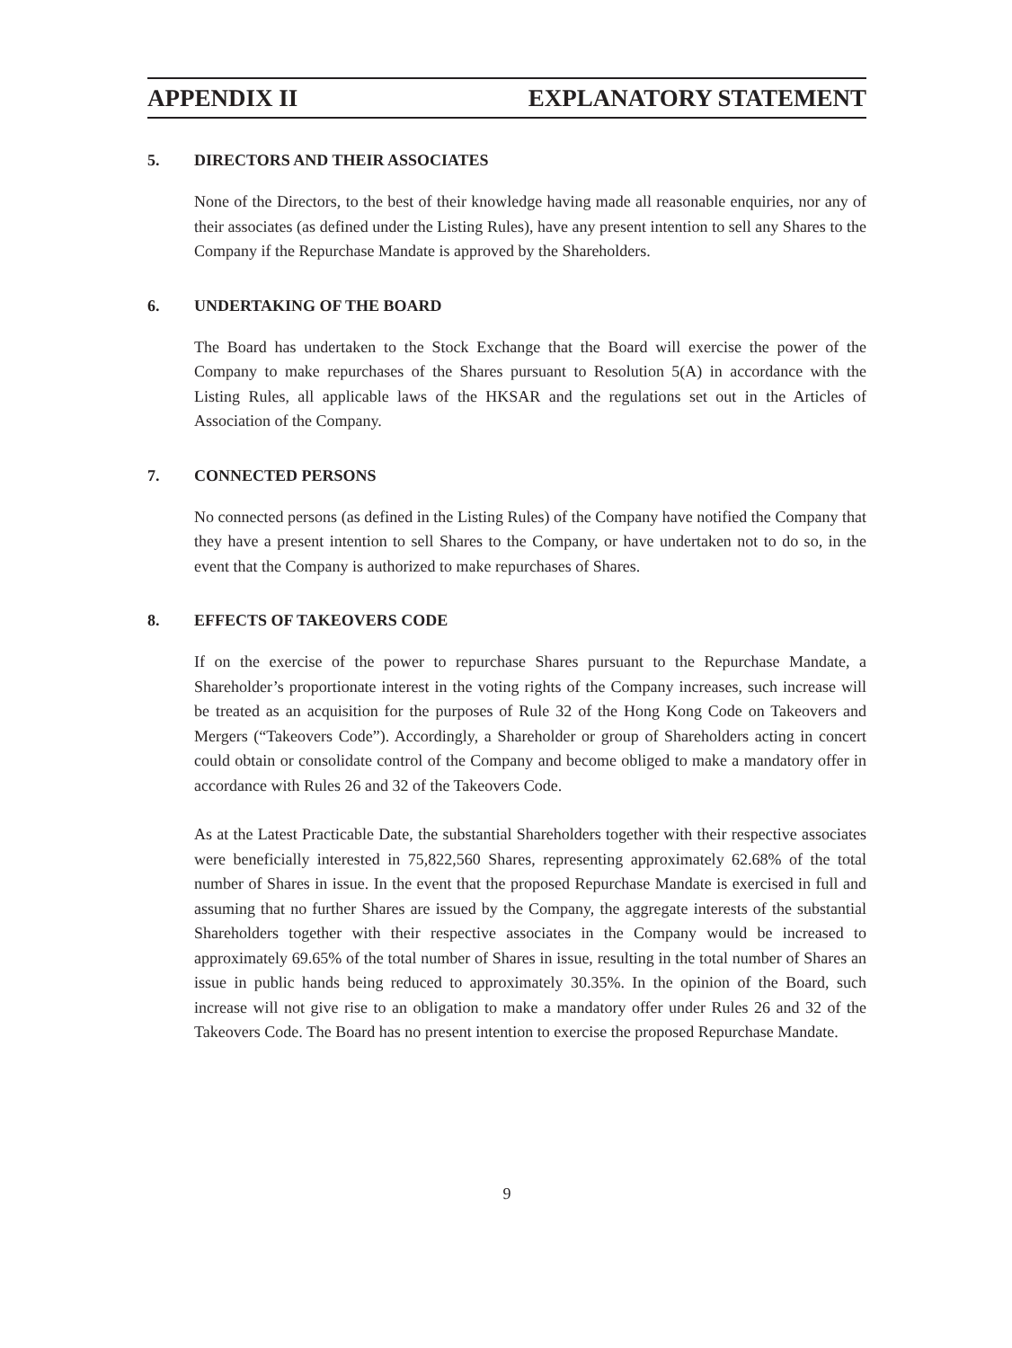APPENDIX II EXPLANATORY STATEMENT
5. DIRECTORS AND THEIR ASSOCIATES
None of the Directors, to the best of their knowledge having made all reasonable enquiries, nor any of their associates (as defined under the Listing Rules), have any present intention to sell any Shares to the Company if the Repurchase Mandate is approved by the Shareholders.
6. UNDERTAKING OF THE BOARD
The Board has undertaken to the Stock Exchange that the Board will exercise the power of the Company to make repurchases of the Shares pursuant to Resolution 5(A) in accordance with the Listing Rules, all applicable laws of the HKSAR and the regulations set out in the Articles of Association of the Company.
7. CONNECTED PERSONS
No connected persons (as defined in the Listing Rules) of the Company have notified the Company that they have a present intention to sell Shares to the Company, or have undertaken not to do so, in the event that the Company is authorized to make repurchases of Shares.
8. EFFECTS OF TAKEOVERS CODE
If on the exercise of the power to repurchase Shares pursuant to the Repurchase Mandate, a Shareholder’s proportionate interest in the voting rights of the Company increases, such increase will be treated as an acquisition for the purposes of Rule 32 of the Hong Kong Code on Takeovers and Mergers (“Takeovers Code”). Accordingly, a Shareholder or group of Shareholders acting in concert could obtain or consolidate control of the Company and become obliged to make a mandatory offer in accordance with Rules 26 and 32 of the Takeovers Code.
As at the Latest Practicable Date, the substantial Shareholders together with their respective associates were beneficially interested in 75,822,560 Shares, representing approximately 62.68% of the total number of Shares in issue. In the event that the proposed Repurchase Mandate is exercised in full and assuming that no further Shares are issued by the Company, the aggregate interests of the substantial Shareholders together with their respective associates in the Company would be increased to approximately 69.65% of the total number of Shares in issue, resulting in the total number of Shares an issue in public hands being reduced to approximately 30.35%. In the opinion of the Board, such increase will not give rise to an obligation to make a mandatory offer under Rules 26 and 32 of the Takeovers Code. The Board has no present intention to exercise the proposed Repurchase Mandate.
9